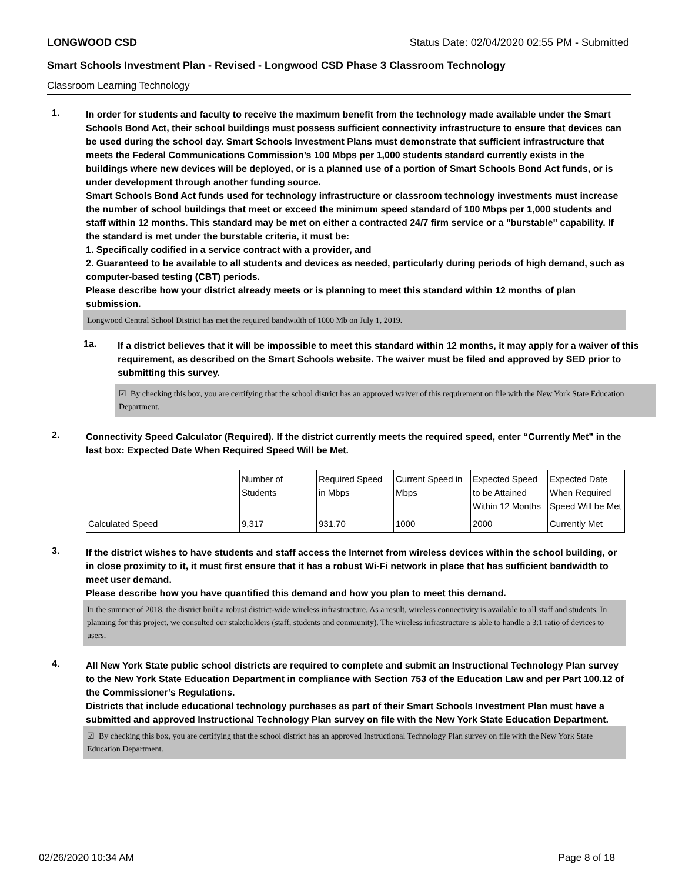LONGWOOD CSD Status Date: 02/04/2020 02:55 PM - Submitted
Smart Schools Investment Plan - Revised - Longwood CSD Phase 3 Classroom Technology
Classroom Learning Technology
1.
In order for students and faculty to receive the maximum benefit from the technology made available under the Smart Schools Bond Act, their school buildings must possess sufficient connectivity infrastructure to ensure that devices can be used during the school day. Smart Schools Investment Plans must demonstrate that sufficient infrastructure that meets the Federal Communications Commission’s 100 Mbps per 1,000 students standard currently exists in the buildings where new devices will be deployed, or is a planned use of a portion of Smart Schools Bond Act funds, or is under development through another funding source.
Smart Schools Bond Act funds used for technology infrastructure or classroom technology investments must increase the number of school buildings that meet or exceed the minimum speed standard of 100 Mbps per 1,000 students and staff within 12 months. This standard may be met on either a contracted 24/7 firm service or a "burstable" capability. If the standard is met under the burstable criteria, it must be:
1. Specifically codified in a service contract with a provider, and
2. Guaranteed to be available to all students and devices as needed, particularly during periods of high demand, such as computer-based testing (CBT) periods.
Please describe how your district already meets or is planning to meet this standard within 12 months of plan submission.
Longwood Central School District has met the required bandwidth of 1000 Mb on July 1, 2019.
1a.
If a district believes that it will be impossible to meet this standard within 12 months, it may apply for a waiver of this requirement, as described on the Smart Schools website. The waiver must be filed and approved by SED prior to submitting this survey.
☑ By checking this box, you are certifying that the school district has an approved waiver of this requirement on file with the New York State Education Department.
2.
Connectivity Speed Calculator (Required). If the district currently meets the required speed, enter “Currently Met” in the last box: Expected Date When Required Speed Will be Met.
| | Number of Students | Required Speed in Mbps | Current Speed in Mbps | Expected Speed to be Attained Within 12 Months | Expected Date When Required Speed Will be Met |
| Calculated Speed | 9,317 | 931.70 | 1000 | 2000 | Currently Met |
3.
If the district wishes to have students and staff access the Internet from wireless devices within the school building, or in close proximity to it, it must first ensure that it has a robust Wi-Fi network in place that has sufficient bandwidth to meet user demand.
Please describe how you have quantified this demand and how you plan to meet this demand.
In the summer of 2018, the district built a robust district-wide wireless infrastructure. As a result, wireless connectivity is available to all staff and students. In planning for this project, we consulted our stakeholders (staff, students and community). The wireless infrastructure is able to handle a 3:1 ratio of devices to users.
4.
All New York State public school districts are required to complete and submit an Instructional Technology Plan survey to the New York State Education Department in compliance with Section 753 of the Education Law and per Part 100.12 of the Commissioner’s Regulations.
Districts that include educational technology purchases as part of their Smart Schools Investment Plan must have a submitted and approved Instructional Technology Plan survey on file with the New York State Education Department.
☑ By checking this box, you are certifying that the school district has an approved Instructional Technology Plan survey on file with the New York State Education Department.
02/26/2020 10:34 AM Page 8 of 18